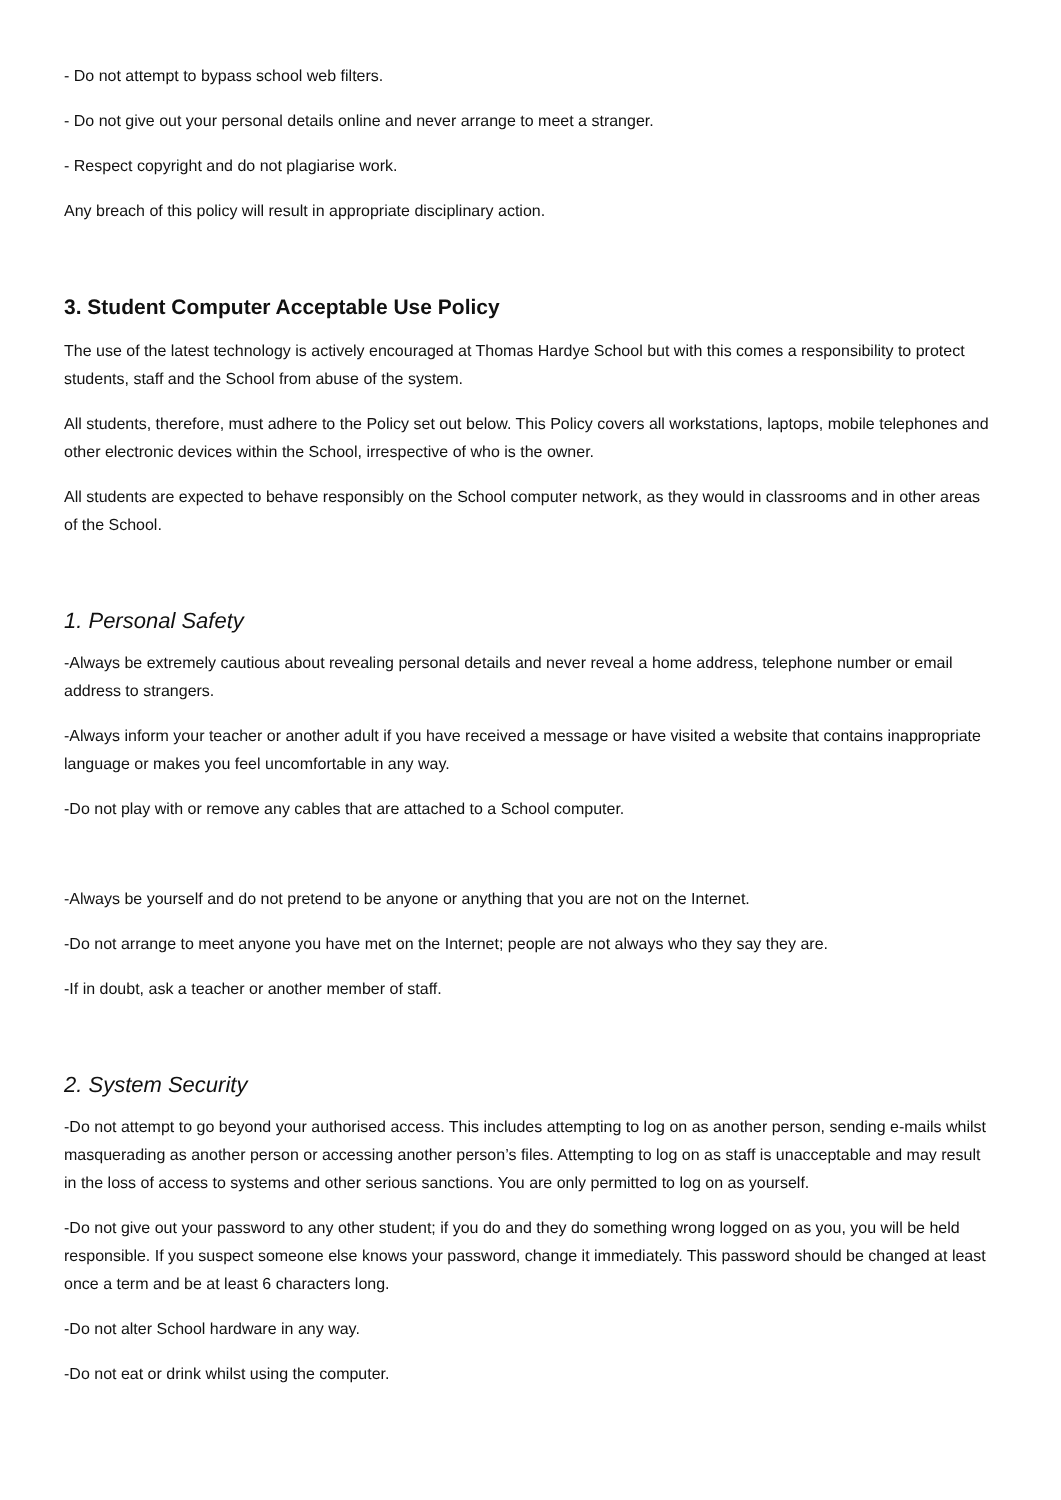- Do not attempt to bypass school web filters.
- Do not give out your personal details online and never arrange to meet a stranger.
- Respect copyright and do not plagiarise work.
Any breach of this policy will result in appropriate disciplinary action.
3. Student Computer Acceptable Use Policy
The use of the latest technology is actively encouraged at Thomas Hardye School but with this comes a responsibility to protect students, staff and the School from abuse of the system.
All students, therefore, must adhere to the Policy set out below. This Policy covers all workstations, laptops, mobile telephones and other electronic devices within the School, irrespective of who is the owner.
All students are expected to behave responsibly on the School computer network, as they would in classrooms and in other areas of the School.
1. Personal Safety
-Always be extremely cautious about revealing personal details and never reveal a home address, telephone number or email address to strangers.
-Always inform your teacher or another adult if you have received a message or have visited a website that contains inappropriate language or makes you feel uncomfortable in any way.
-Do not play with or remove any cables that are attached to a School computer.
-Always be yourself and do not pretend to be anyone or anything that you are not on the Internet.
-Do not arrange to meet anyone you have met on the Internet; people are not always who they say they are.
-If in doubt, ask a teacher or another member of staff.
2. System Security
-Do not attempt to go beyond your authorised access. This includes attempting to log on as another person, sending e-mails whilst masquerading as another person or accessing another person’s files. Attempting to log on as staff is unacceptable and may result in the loss of access to systems and other serious sanctions. You are only permitted to log on as yourself.
-Do not give out your password to any other student; if you do and they do something wrong logged on as you, you will be held responsible. If you suspect someone else knows your password, change it immediately. This password should be changed at least once a term and be at least 6 characters long.
-Do not alter School hardware in any way.
-Do not eat or drink whilst using the computer.